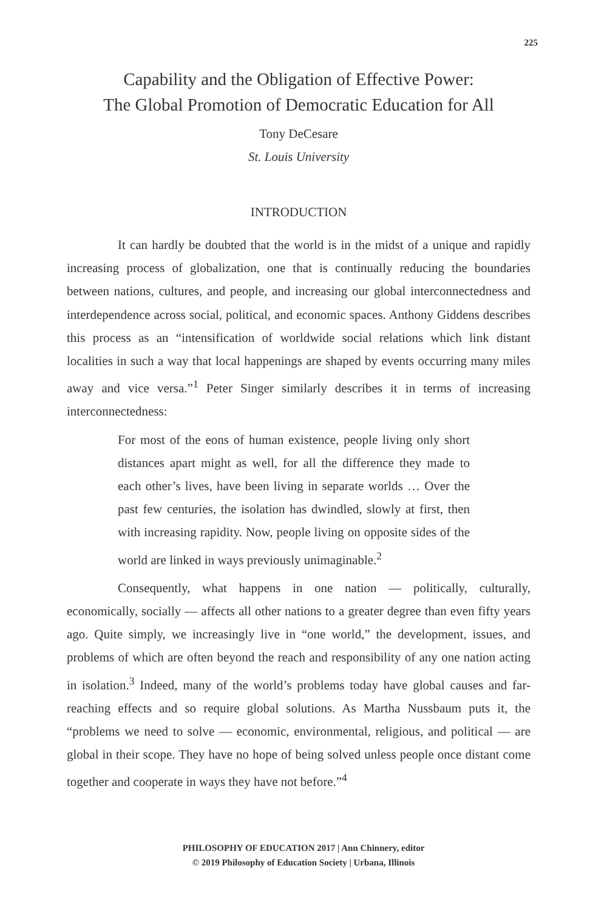225
Capability and the Obligation of Effective Power:
The Global Promotion of Democratic Education for All
Tony DeCesare
St. Louis University
INTRODUCTION
It can hardly be doubted that the world is in the midst of a unique and rapidly increasing process of globalization, one that is continually reducing the boundaries between nations, cultures, and people, and increasing our global interconnectedness and interdependence across social, political, and economic spaces. Anthony Giddens describes this process as an “intensification of worldwide social relations which link distant localities in such a way that local happenings are shaped by events occurring many miles away and vice versa.”<sup>1</sup> Peter Singer similarly describes it in terms of increasing interconnectedness:
For most of the eons of human existence, people living only short distances apart might as well, for all the difference they made to each other’s lives, have been living in separate worlds … Over the past few centuries, the isolation has dwindled, slowly at first, then with increasing rapidity. Now, people living on opposite sides of the world are linked in ways previously unimaginable.<sup>2</sup>
Consequently, what happens in one nation — politically, culturally, economically, socially — affects all other nations to a greater degree than even fifty years ago. Quite simply, we increasingly live in “one world,” the development, issues, and problems of which are often beyond the reach and responsibility of any one nation acting in isolation.<sup>3</sup> Indeed, many of the world’s problems today have global causes and far-reaching effects and so require global solutions. As Martha Nussbaum puts it, the “problems we need to solve — economic, environmental, religious, and political — are global in their scope. They have no hope of being solved unless people once distant come together and cooperate in ways they have not before.”<sup>4</sup>
PHILOSOPHY OF EDUCATION 2017 | Ann Chinnery, editor
© 2019 Philosophy of Education Society | Urbana, Illinois